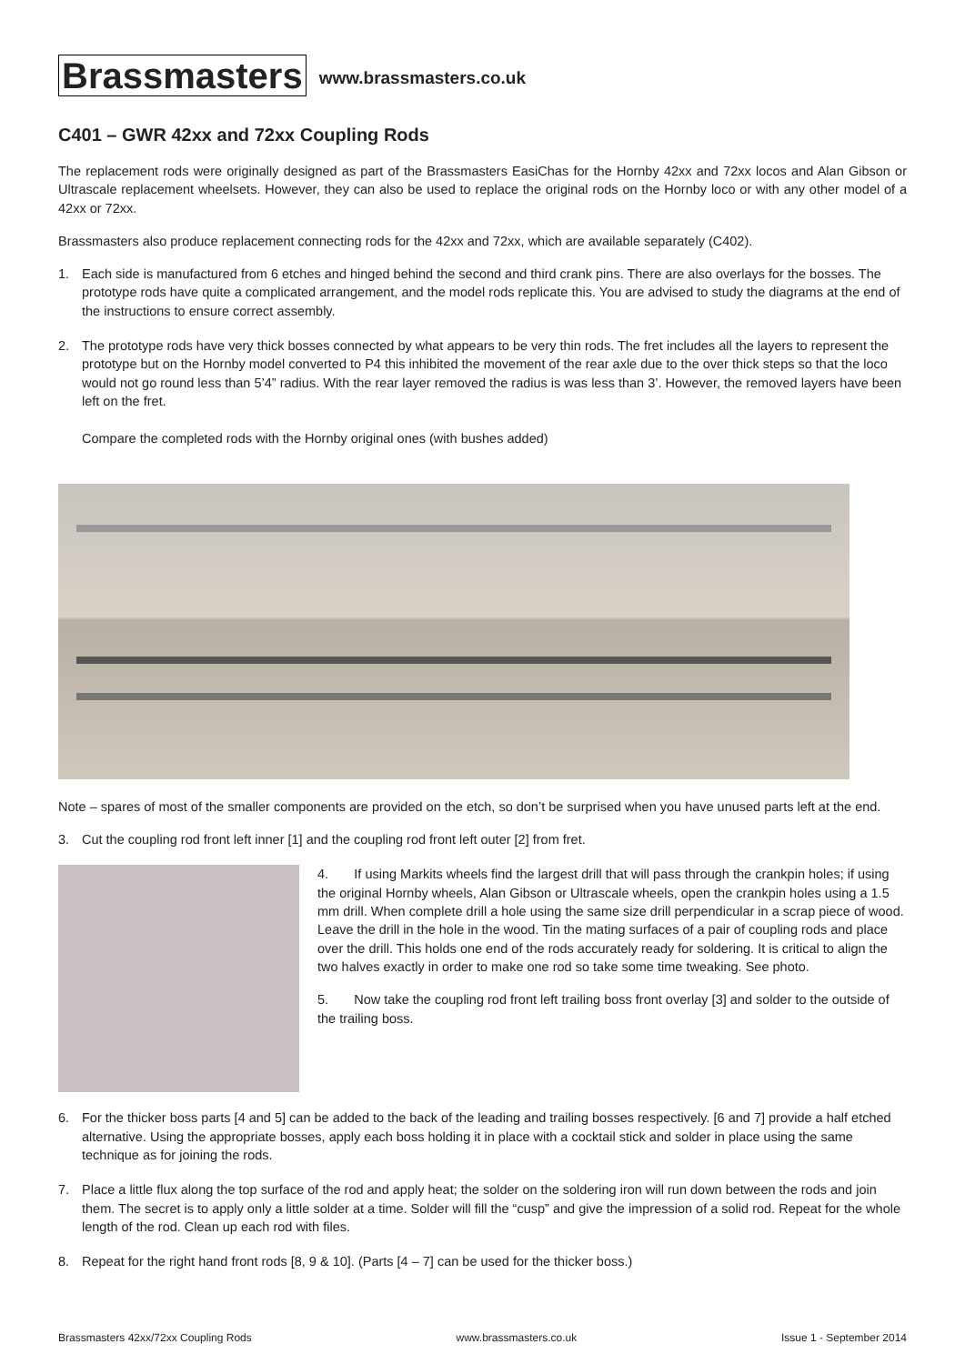Brassmasters
www.brassmasters.co.uk
C401 – GWR 42xx and 72xx Coupling Rods
The replacement rods were originally designed as part of the Brassmasters EasiChas for the Hornby 42xx and 72xx locos and Alan Gibson or Ultrascale replacement wheelsets. However, they can also be used to replace the original rods on the Hornby loco or with any other model of a 42xx or 72xx.
Brassmasters also produce replacement connecting rods for the 42xx and 72xx, which are available separately (C402).
1. Each side is manufactured from 6 etches and hinged behind the second and third crank pins. There are also overlays for the bosses. The prototype rods have quite a complicated arrangement, and the model rods replicate this. You are advised to study the diagrams at the end of the instructions to ensure correct assembly.
2. The prototype rods have very thick bosses connected by what appears to be very thin rods. The fret includes all the layers to represent the prototype but on the Hornby model converted to P4 this inhibited the movement of the rear axle due to the over thick steps so that the loco would not go round less than 5’4” radius. With the rear layer removed the radius is was less than 3’. However, the removed layers have been left on the fret.
Compare the completed rods with the Hornby original ones (with bushes added)
Note – spares of most of the smaller components are provided on the etch, so don’t be surprised when you have unused parts left at the end.
3. Cut the coupling rod front left inner [1] and the coupling rod front left outer [2] from fret.
4. If using Markits wheels find the largest drill that will pass through the crankpin holes; if using the original Hornby wheels, Alan Gibson or Ultrascale wheels, open the crankpin holes using a 1.5 mm drill. When complete drill a hole using the same size drill perpendicular in a scrap piece of wood. Leave the drill in the hole in the wood. Tin the mating surfaces of a pair of coupling rods and place over the drill. This holds one end of the rods accurately ready for soldering. It is critical to align the two halves exactly in order to make one rod so take some time tweaking. See photo.
5. Now take the coupling rod front left trailing boss front overlay [3] and solder to the outside of the trailing boss.
6. For the thicker boss parts [4 and 5] can be added to the back of the leading and trailing bosses respectively. [6 and 7] provide a half etched alternative. Using the appropriate bosses, apply each boss holding it in place with a cocktail stick and solder in place using the same technique as for joining the rods.
7. Place a little flux along the top surface of the rod and apply heat; the solder on the soldering iron will run down between the rods and join them. The secret is to apply only a little solder at a time. Solder will fill the “cusp” and give the impression of a solid rod. Repeat for the whole length of the rod. Clean up each rod with files.
8. Repeat for the right hand front rods [8, 9 & 10]. (Parts [4 – 7] can be used for the thicker boss.)
Brassmasters 42xx/72xx Coupling Rods www.brassmasters.co.uk Issue 1 - September 2014